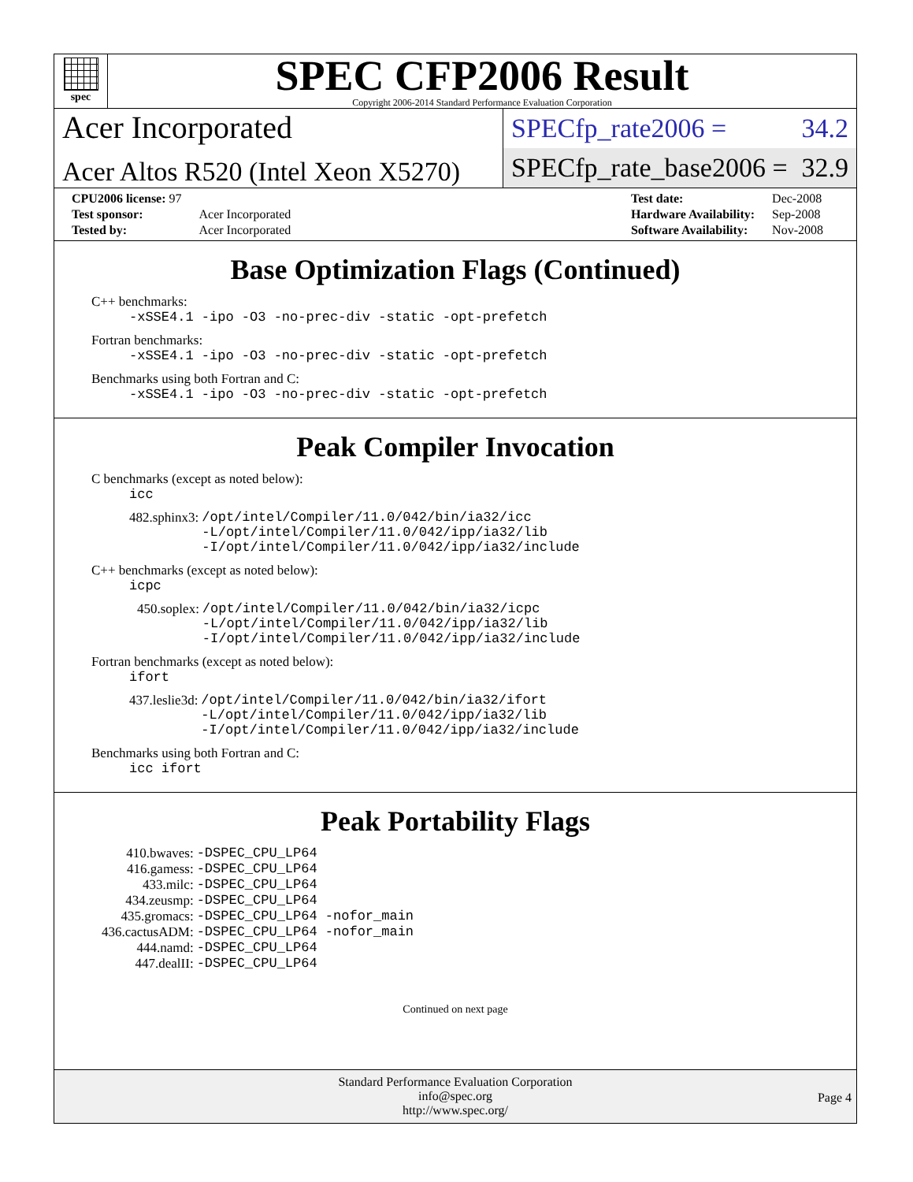spec
SPEC CFP2006 Result
Copyright 2006-2014 Standard Performance Evaluation Corporation
Acer Incorporated
Acer Altos R520 (Intel Xeon X5270)
SPECfp_rate2006 = 34.2
SPECfp_rate_base2006 = 32.9
| CPU2006 license: 97 | |
| Test sponsor: | Acer Incorporated |
| Tested by: | Acer Incorporated |
| Test date: | Dec-2008 |
| Hardware Availability: | Sep-2008 |
| Software Availability: | Nov-2008 |
Base Optimization Flags (Continued)
C++ benchmarks:
-xSSE4.1 -ipo -O3 -no-prec-div -static -opt-prefetch
Fortran benchmarks:
-xSSE4.1 -ipo -O3 -no-prec-div -static -opt-prefetch
Benchmarks using both Fortran and C:
-xSSE4.1 -ipo -O3 -no-prec-div -static -opt-prefetch
Peak Compiler Invocation
C benchmarks (except as noted below):
icc
| 482.sphinx3: | /opt/intel/Compiler/11.0/042/bin/ia32/icc -L/opt/intel/Compiler/11.0/042/ipp/ia32/lib -I/opt/intel/Compiler/11.0/042/ipp/ia32/include |
C++ benchmarks (except as noted below):
icpc
| 450.soplex: | /opt/intel/Compiler/11.0/042/bin/ia32/icpc -L/opt/intel/Compiler/11.0/042/ipp/ia32/lib -I/opt/intel/Compiler/11.0/042/ipp/ia32/include |
Fortran benchmarks (except as noted below):
ifort
| 437.leslie3d: | /opt/intel/Compiler/11.0/042/bin/ia32/ifort -L/opt/intel/Compiler/11.0/042/ipp/ia32/lib -I/opt/intel/Compiler/11.0/042/ipp/ia32/include |
Benchmarks using both Fortran and C:
icc ifort
Peak Portability Flags
| 410.bwaves: | -DSPEC_CPU_LP64 |
| 416.gamess: | -DSPEC_CPU_LP64 |
| 433.milc: | -DSPEC_CPU_LP64 |
| 434.zeusmp: | -DSPEC_CPU_LP64 |
| 435.gromacs: | -DSPEC_CPU_LP64 -nofor_main |
| 436.cactusADM: | -DSPEC_CPU_LP64 -nofor_main |
| 444.namd: | -DSPEC_CPU_LP64 |
| 447.dealII: | -DSPEC_CPU_LP64 |
Continued on next page
Standard Performance Evaluation Corporation
info@spec.org
http://www.spec.org/
Page 4